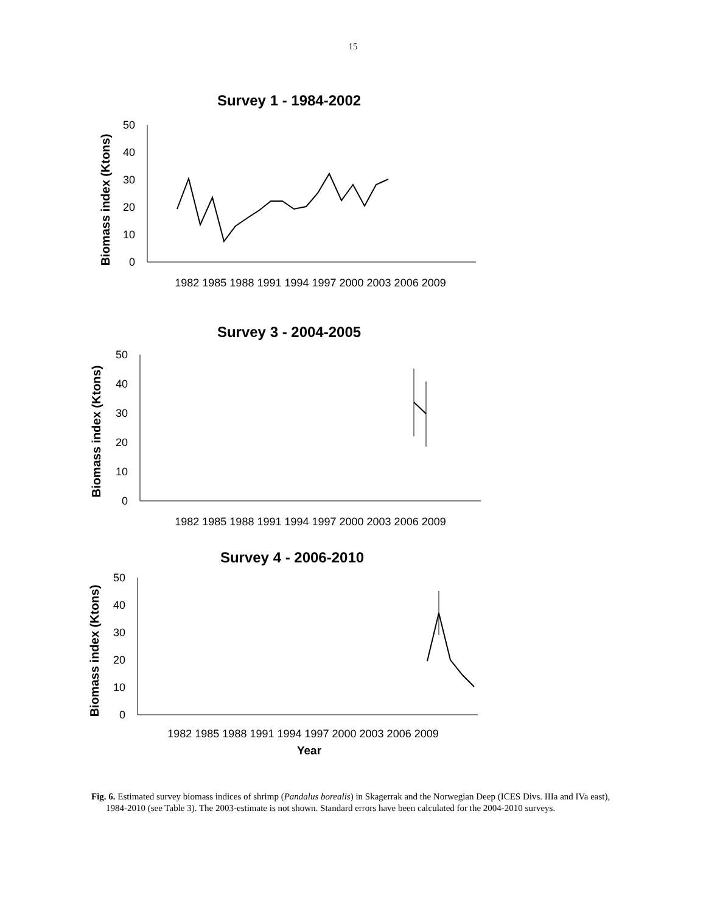15
Survey 1 - 1984-2002
Biomass index (Ktons)
50
40
30
20
10
0
1982 1985 1988 1991 1994 1997 2000 2003 2006 2009
Survey 3 - 2004-2005
Biomass index (Ktons)
50
40
30
20
10
0
1982 1985 1988 1991 1994 1997 2000 2003 2006 2009
Survey 4 - 2006-2010
Biomass index (Ktons)
50
40
30
20
10
0
1982 1985 1988 1991 1994 1997 2000 2003 2006 2009
Year
Fig. 6. Estimated survey biomass indices of shrimp (Pandalus borealis) in Skagerrak and the Norwegian Deep (ICES Divs. IIIa and IVa east), 1984-2010 (see Table 3). The 2003-estimate is not shown. Standard errors have been calculated for the 2004-2010 surveys.